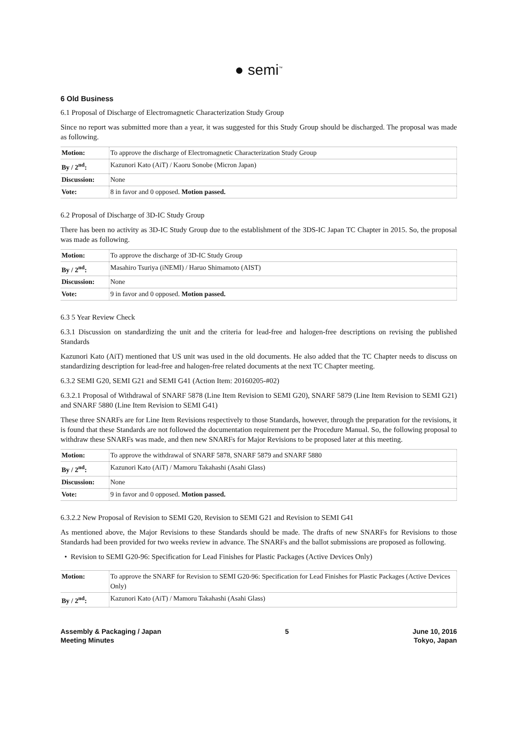● semi<sup>™</sup>
6 Old Business
6.1 Proposal of Discharge of Electromagnetic Characterization Study Group
Since no report was submitted more than a year, it was suggested for this Study Group should be discharged. The proposal was made as following.
| Motion: | To approve the discharge of Electromagnetic Characterization Study Group |
| By / 2<sup>nd</sup>: | Kazunori Kato (AiT) / Kaoru Sonobe (Micron Japan) |
| Discussion: | None |
| Vote: | 8 in favor and 0 opposed. Motion passed. |
6.2 Proposal of Discharge of 3D-IC Study Group
There has been no activity as 3D-IC Study Group due to the establishment of the 3DS-IC Japan TC Chapter in 2015. So, the proposal was made as following.
| Motion: | To approve the discharge of 3D-IC Study Group |
| By / 2<sup>nd</sup>: | Masahiro Tsuriya (iNEMI) / Haruo Shimamoto (AIST) |
| Discussion: | None |
| Vote: | 9 in favor and 0 opposed. Motion passed. |
6.3 5 Year Review Check
6.3.1 Discussion on standardizing the unit and the criteria for lead-free and halogen-free descriptions on revising the published Standards
Kazunori Kato (AiT) mentioned that US unit was used in the old documents. He also added that the TC Chapter needs to discuss on standardizing description for lead-free and halogen-free related documents at the next TC Chapter meeting.
6.3.2 SEMI G20, SEMI G21 and SEMI G41 (Action Item: 20160205-#02)
6.3.2.1 Proposal of Withdrawal of SNARF 5878 (Line Item Revision to SEMI G20), SNARF 5879 (Line Item Revision to SEMI G21) and SNARF 5880 (Line Item Revision to SEMI G41)
These three SNARFs are for Line Item Revisions respectively to those Standards, however, through the preparation for the revisions, it is found that these Standards are not followed the documentation requirement per the Procedure Manual. So, the following proposal to withdraw these SNARFs was made, and then new SNARFs for Major Revisions to be proposed later at this meeting.
| Motion: | To approve the withdrawal of SNARF 5878, SNARF 5879 and SNARF 5880 |
| By / 2<sup>nd</sup>: | Kazunori Kato (AiT) / Mamoru Takahashi (Asahi Glass) |
| Discussion: | None |
| Vote: | 9 in favor and 0 opposed. Motion passed. |
6.3.2.2 New Proposal of Revision to SEMI G20, Revision to SEMI G21 and Revision to SEMI G41
As mentioned above, the Major Revisions to these Standards should be made. The drafts of new SNARFs for Revisions to those Standards had been provided for two weeks review in advance. The SNARFs and the ballot submissions are proposed as following.
• Revision to SEMI G20-96: Specification for Lead Finishes for Plastic Packages (Active Devices Only)
| Motion: | To approve the SNARF for Revision to SEMI G20-96: Specification for Lead Finishes for Plastic Packages (Active Devices Only) |
| By / 2<sup>nd</sup>: | Kazunori Kato (AiT) / Mamoru Takahashi (Asahi Glass) |
Assembly & Packaging / Japan
Meeting Minutes
5 June 10, 2016
Tokyo, Japan